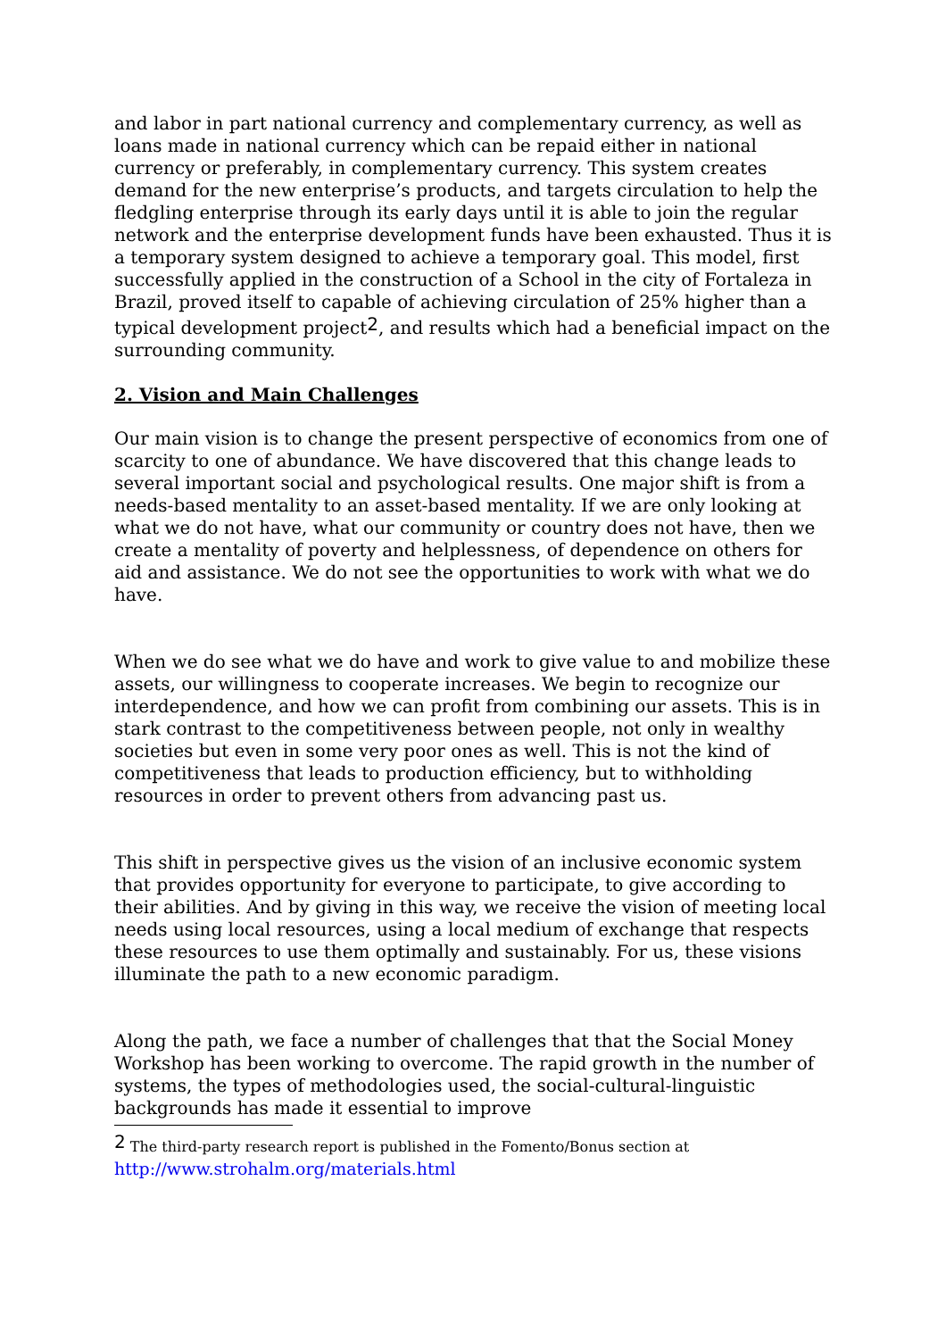and labor in part national currency and complementary currency, as well as loans made in national currency which can be repaid either in national currency or preferably, in complementary currency. This system creates demand for the new enterprise’s products, and targets circulation to help the fledgling enterprise through its early days until it is able to join the regular network and the enterprise development funds have been exhausted. Thus it is a temporary system designed to achieve a temporary goal. This model, first successfully applied in the construction of a School in the city of Fortaleza in Brazil, proved itself to capable of achieving circulation of 25% higher than a typical development project<sup>2</sup>, and results which had a beneficial impact on the surrounding community.
2. Vision and Main Challenges
Our main vision is to change the present perspective of economics from one of scarcity to one of abundance. We have discovered that this change leads to several important social and psychological results. One major shift is from a needs-based mentality to an asset-based mentality. If we are only looking at what we do not have, what our community or country does not have, then we create a mentality of poverty and helplessness, of dependence on others for aid and assistance. We do not see the opportunities to work with what we do have.
When we do see what we do have and work to give value to and mobilize these assets, our willingness to cooperate increases. We begin to recognize our interdependence, and how we can profit from combining our assets. This is in stark contrast to the competitiveness between people, not only in wealthy societies but even in some very poor ones as well. This is not the kind of competitiveness that leads to production efficiency, but to withholding resources in order to prevent others from advancing past us.
This shift in perspective gives us the vision of an inclusive economic system that provides opportunity for everyone to participate, to give according to their abilities. And by giving in this way, we receive the vision of meeting local needs using local resources, using a local medium of exchange that respects these resources to use them optimally and sustainably. For us, these visions illuminate the path to a new economic paradigm.
Along the path, we face a number of challenges that that the Social Money Workshop has been working to overcome. The rapid growth in the number of systems, the types of methodologies used, the social-cultural-linguistic backgrounds has made it essential to improve
<sup>2</sup> The third-party research report is published in the Fomento/Bonus section at http://www.strohalm.org/materials.html